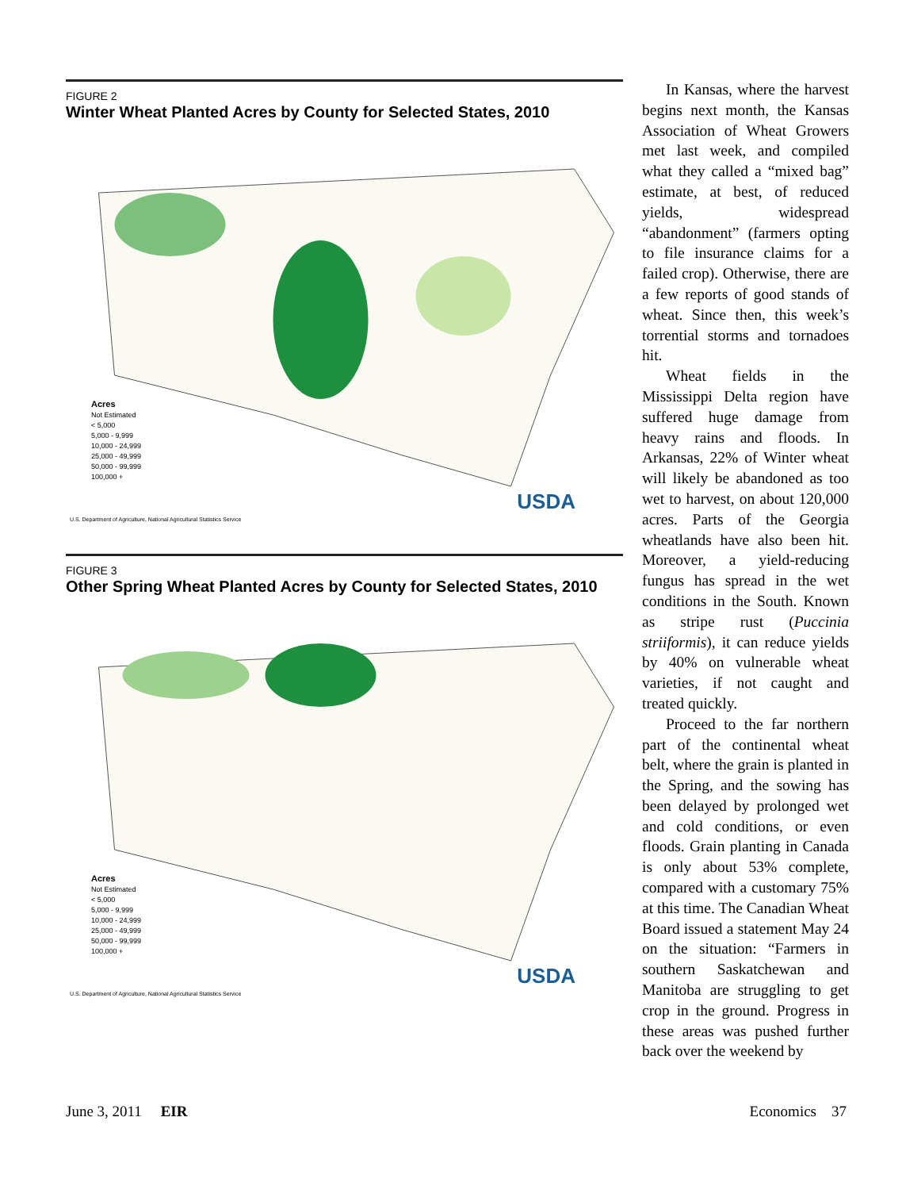FIGURE 2
Winter Wheat Planted Acres by County for Selected States, 2010
Acres
Not Estimated
< 5,000
5,000 - 9,999
10,000 - 24,999
25,000 - 49,999
50,000 - 99,999
100,000 +
USDA
U.S. Department of Agriculture, National Agricultural Statistics Service
FIGURE 3
Other Spring Wheat Planted Acres by County for Selected States, 2010
Acres
Not Estimated
< 5,000
5,000 - 9,999
10,000 - 24,999
25,000 - 49,999
50,000 - 99,999
100,000 +
USDA
U.S. Department of Agriculture, National Agricultural Statistics Service
In Kansas, where the harvest begins next month, the Kansas Association of Wheat Growers met last week, and compiled what they called a “mixed bag” estimate, at best, of reduced yields, widespread “abandonment” (farmers opting to file insurance claims for a failed crop). Otherwise, there are a few reports of good stands of wheat. Since then, this week’s torrential storms and tornadoes hit.
Wheat fields in the Mississippi Delta region have suffered huge damage from heavy rains and floods. In Arkansas, 22% of Winter wheat will likely be abandoned as too wet to harvest, on about 120,000 acres. Parts of the Georgia wheatlands have also been hit. Moreover, a yield-reducing fungus has spread in the wet conditions in the South. Known as stripe rust (Puccinia striiformis), it can reduce yields by 40% on vulnerable wheat varieties, if not caught and treated quickly.
Proceed to the far northern part of the continental wheat belt, where the grain is planted in the Spring, and the sowing has been delayed by prolonged wet and cold conditions, or even floods. Grain planting in Canada is only about 53% complete, compared with a customary 75% at this time. The Canadian Wheat Board issued a statement May 24 on the situation: “Farmers in southern Saskatchewan and Manitoba are struggling to get crop in the ground. Progress in these areas was pushed further back over the weekend by
June 3, 2011 EIR Economics 37